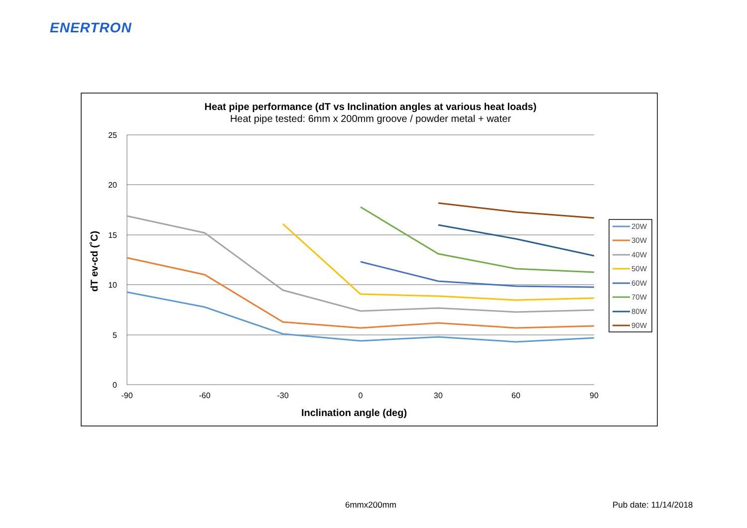ENERTRON
Heat pipe performance (dT vs Inclination angles at various heat loads)
Heat pipe tested: 6mm x 200mm groove / powder metal + water
25
20
15
10
5
0
-90
-60
-30
0
30
60
90
Inclination angle (deg)
dT ev-cd (˚C)
20W
30W
40W
50W
60W
70W
80W
90W
6mmx200mm Pub date: 11/14/2018